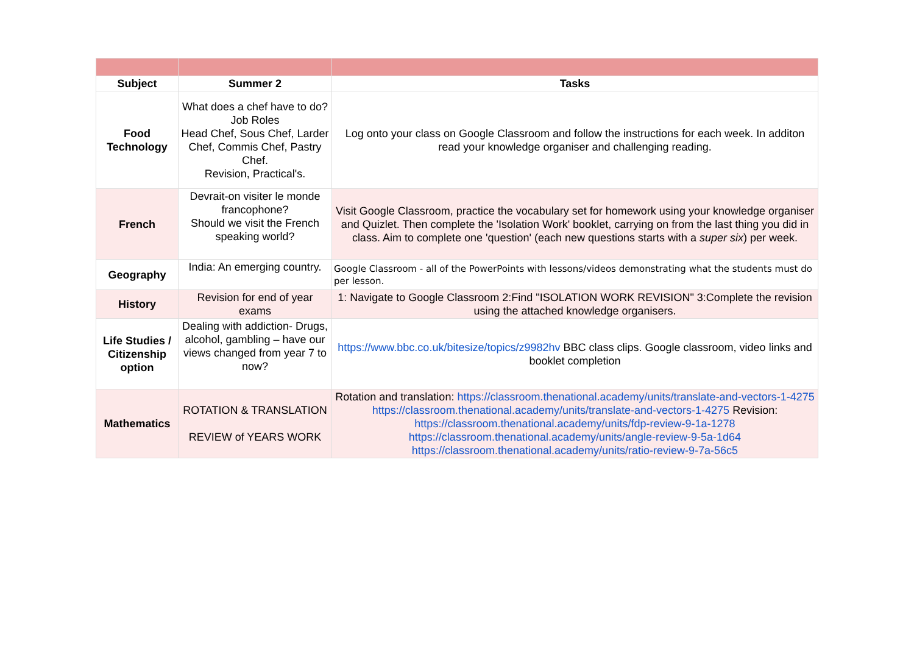| Subject | Summer 2 | Tasks |
| --- | --- | --- |
| Food Technology | What does a chef have to do? Job Roles Head Chef, Sous Chef, Larder Chef, Commis Chef, Pastry Chef. Revision, Practical's. | Log onto your class on Google Classroom and follow the instructions for each week. In additon read your knowledge organiser and challenging reading. |
| French | Devrait-on visiter le monde francophone? Should we visit the French speaking world? | Visit Google Classroom, practice the vocabulary set for homework using your knowledge organiser and Quizlet. Then complete the 'Isolation Work' booklet, carrying on from the last thing you did in class. Aim to complete one 'question' (each new questions starts with a super six ) per week. |
| Geography | India: An emerging country. | Google Classroom - all of the PowerPoints with lessons/videos demonstrating what the students must do per lesson. |
| History | Revision for end of year exams | 1: Navigate to Google Classroom 2:Find "ISOLATION WORK REVISION" 3:Complete the revision using the attached knowledge organisers. |
| Life Studies / Citizenship option | Dealing with addiction- Drugs, alcohol, gambling – have our views changed from year 7 to now? | https://www.bbc.co.uk/bitesize/topics/z9982hv BBC class clips. Google classroom, video links and booklet completion |
| Mathematics | ROTATION & TRANSLATION REVIEW of YEARS WORK | Rotation and translation: https://classroom.thenational.academy/units/translate-and-vectors-1-4275 https://classroom.thenational.academy/units/translate-and-vectors-1-4275 Revision: https://classroom.thenational.academy/units/fdp-review-9-1a-1278 https://classroom.thenational.academy/units/angle-review-9-5a-1d64 https://classroom.thenational.academy/units/ratio-review-9-7a-56c5 |